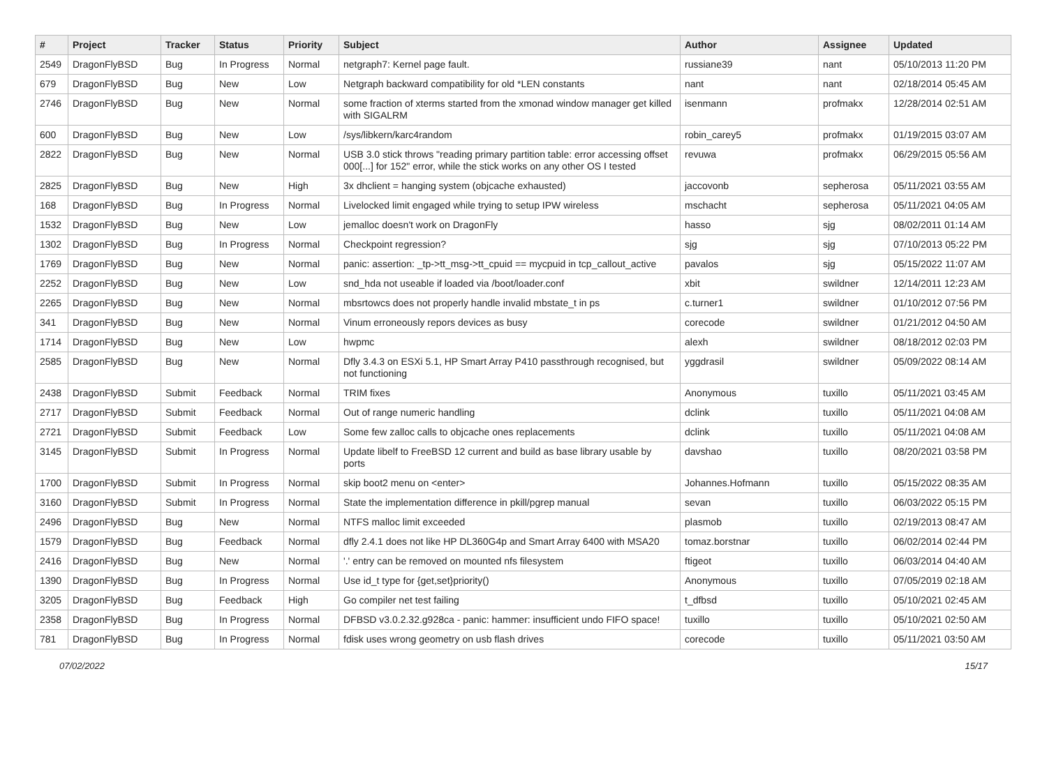| # | Project | Tracker | Status | Priority | Subject | Author | Assignee | Updated |
| --- | --- | --- | --- | --- | --- | --- | --- | --- |
| 2549 | DragonFlyBSD | Bug | In Progress | Normal | netgraph7: Kernel page fault. | russiane39 | nant | 05/10/2013 11:20 PM |
| 679 | DragonFlyBSD | Bug | New | Low | Netgraph backward compatibility for old *LEN constants | nant | nant | 02/18/2014 05:45 AM |
| 2746 | DragonFlyBSD | Bug | New | Normal | some fraction of xterms started from the xmonad window manager get killed with SIGALRM | isenmann | profmakx | 12/28/2014 02:51 AM |
| 600 | DragonFlyBSD | Bug | New | Low | /sys/libkern/karc4random | robin_carey5 | profmakx | 01/19/2015 03:07 AM |
| 2822 | DragonFlyBSD | Bug | New | Normal | USB 3.0 stick throws "reading primary partition table: error accessing offset 000[...] for 152" error, while the stick works on any other OS I tested | revuwa | profmakx | 06/29/2015 05:56 AM |
| 2825 | DragonFlyBSD | Bug | New | High | 3x dhclient = hanging system (objcache exhausted) | jaccovonb | sepherosa | 05/11/2021 03:55 AM |
| 168 | DragonFlyBSD | Bug | In Progress | Normal | Livelocked limit engaged while trying to setup IPW wireless | mschacht | sepherosa | 05/11/2021 04:05 AM |
| 1532 | DragonFlyBSD | Bug | New | Low | jemalloc doesn't work on DragonFly | hasso | sjg | 08/02/2011 01:14 AM |
| 1302 | DragonFlyBSD | Bug | In Progress | Normal | Checkpoint regression? | sjg | sjg | 07/10/2013 05:22 PM |
| 1769 | DragonFlyBSD | Bug | New | Normal | panic: assertion: _tp->tt_msg->tt_cpuid == mycpuid in tcp_callout_active | pavalos | sjg | 05/15/2022 11:07 AM |
| 2252 | DragonFlyBSD | Bug | New | Low | snd_hda not useable if loaded via /boot/loader.conf | xbit | swildner | 12/14/2011 12:23 AM |
| 2265 | DragonFlyBSD | Bug | New | Normal | mbsrtowcs does not properly handle invalid mbstate_t in ps | c.turner1 | swildner | 01/10/2012 07:56 PM |
| 341 | DragonFlyBSD | Bug | New | Normal | Vinum erroneously repors devices as busy | corecode | swildner | 01/21/2012 04:50 AM |
| 1714 | DragonFlyBSD | Bug | New | Low | hwpmc | alexh | swildner | 08/18/2012 02:03 PM |
| 2585 | DragonFlyBSD | Bug | New | Normal | Dfly 3.4.3 on ESXi 5.1, HP Smart Array P410 passthrough recognised, but not functioning | yggdrasil | swildner | 05/09/2022 08:14 AM |
| 2438 | DragonFlyBSD | Submit | Feedback | Normal | TRIM fixes | Anonymous | tuxillo | 05/11/2021 03:45 AM |
| 2717 | DragonFlyBSD | Submit | Feedback | Normal | Out of range numeric handling | dclink | tuxillo | 05/11/2021 04:08 AM |
| 2721 | DragonFlyBSD | Submit | Feedback | Low | Some few zalloc calls to objcache ones replacements | dclink | tuxillo | 05/11/2021 04:08 AM |
| 3145 | DragonFlyBSD | Submit | In Progress | Normal | Update libelf to FreeBSD 12 current and build as base library usable by ports | davshao | tuxillo | 08/20/2021 03:58 PM |
| 1700 | DragonFlyBSD | Submit | In Progress | Normal | skip boot2 menu on <enter> | Johannes.Hofmann | tuxillo | 05/15/2022 08:35 AM |
| 3160 | DragonFlyBSD | Submit | In Progress | Normal | State the implementation difference in pkill/pgrep manual | sevan | tuxillo | 06/03/2022 05:15 PM |
| 2496 | DragonFlyBSD | Bug | New | Normal | NTFS malloc limit exceeded | plasmob | tuxillo | 02/19/2013 08:47 AM |
| 1579 | DragonFlyBSD | Bug | Feedback | Normal | dfly 2.4.1 does not like HP DL360G4p and Smart Array 6400 with MSA20 | tomaz.borstnar | tuxillo | 06/02/2014 02:44 PM |
| 2416 | DragonFlyBSD | Bug | New | Normal | '.' entry can be removed on mounted nfs filesystem | ftigeot | tuxillo | 06/03/2014 04:40 AM |
| 1390 | DragonFlyBSD | Bug | In Progress | Normal | Use id_t type for {get,set}priority() | Anonymous | tuxillo | 07/05/2019 02:18 AM |
| 3205 | DragonFlyBSD | Bug | Feedback | High | Go compiler net test failing | t_dfbsd | tuxillo | 05/10/2021 02:45 AM |
| 2358 | DragonFlyBSD | Bug | In Progress | Normal | DFBSD v3.0.2.32.g928ca - panic: hammer: insufficient undo FIFO space! | tuxillo | tuxillo | 05/10/2021 02:50 AM |
| 781 | DragonFlyBSD | Bug | In Progress | Normal | fdisk uses wrong geometry on usb flash drives | corecode | tuxillo | 05/11/2021 03:50 AM |
07/02/2022 15/17